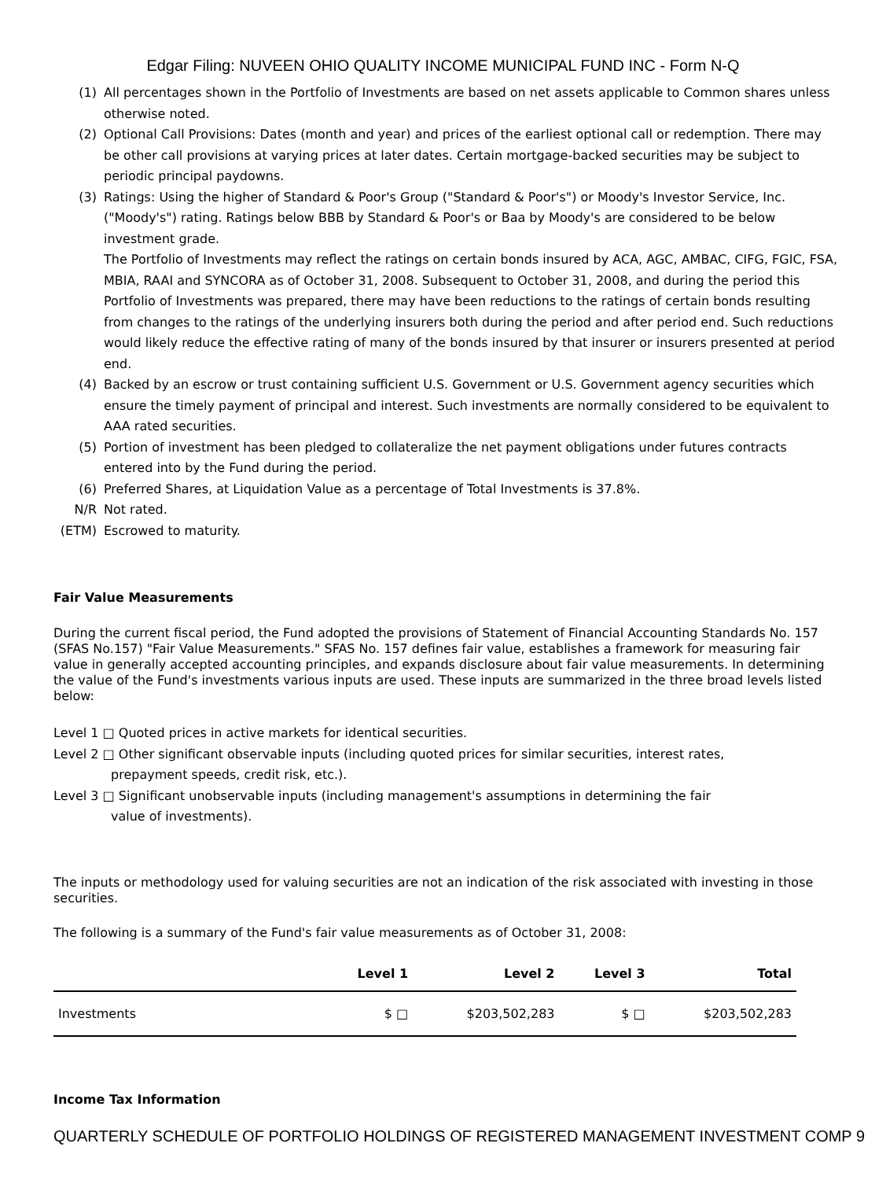Edgar Filing: NUVEEN OHIO QUALITY INCOME MUNICIPAL FUND INC - Form N-Q
(1) All percentages shown in the Portfolio of Investments are based on net assets applicable to Common shares unless otherwise noted.
(2) Optional Call Provisions: Dates (month and year) and prices of the earliest optional call or redemption. There may be other call provisions at varying prices at later dates. Certain mortgage-backed securities may be subject to periodic principal paydowns.
(3) Ratings: Using the higher of Standard & Poor's Group ("Standard & Poor's") or Moody's Investor Service, Inc. ("Moody's") rating. Ratings below BBB by Standard & Poor's or Baa by Moody's are considered to be below investment grade.
The Portfolio of Investments may reflect the ratings on certain bonds insured by ACA, AGC, AMBAC, CIFG, FGIC, FSA, MBIA, RAAI and SYNCORA as of October 31, 2008. Subsequent to October 31, 2008, and during the period this Portfolio of Investments was prepared, there may have been reductions to the ratings of certain bonds resulting from changes to the ratings of the underlying insurers both during the period and after period end. Such reductions would likely reduce the effective rating of many of the bonds insured by that insurer or insurers presented at period end.
(4) Backed by an escrow or trust containing sufficient U.S. Government or U.S. Government agency securities which ensure the timely payment of principal and interest. Such investments are normally considered to be equivalent to AAA rated securities.
(5) Portion of investment has been pledged to collateralize the net payment obligations under futures contracts entered into by the Fund during the period.
(6) Preferred Shares, at Liquidation Value as a percentage of Total Investments is 37.8%.
N/R Not rated.
(ETM) Escrowed to maturity.
Fair Value Measurements
During the current fiscal period, the Fund adopted the provisions of Statement of Financial Accounting Standards No. 157 (SFAS No.157) "Fair Value Measurements." SFAS No. 157 defines fair value, establishes a framework for measuring fair value in generally accepted accounting principles, and expands disclosure about fair value measurements. In determining the value of the Fund's investments various inputs are used. These inputs are summarized in the three broad levels listed below:
Level 1 □ Quoted prices in active markets for identical securities.
Level 2 □ Other significant observable inputs (including quoted prices for similar securities, interest rates,
prepayment speeds, credit risk, etc.).
Level 3 □ Significant unobservable inputs (including management's assumptions in determining the fair
value of investments).
The inputs or methodology used for valuing securities are not an indication of the risk associated with investing in those securities.
The following is a summary of the Fund's fair value measurements as of October 31, 2008:
| | Level 1 | Level 2 | Level 3 | Total |
| --- | --- | --- | --- | --- |
| Investments | $ □ | $203,502,283 | $ □ | $203,502,283 |
Income Tax Information
QUARTERLY SCHEDULE OF PORTFOLIO HOLDINGS OF REGISTERED MANAGEMENT INVESTMENT COMP 9